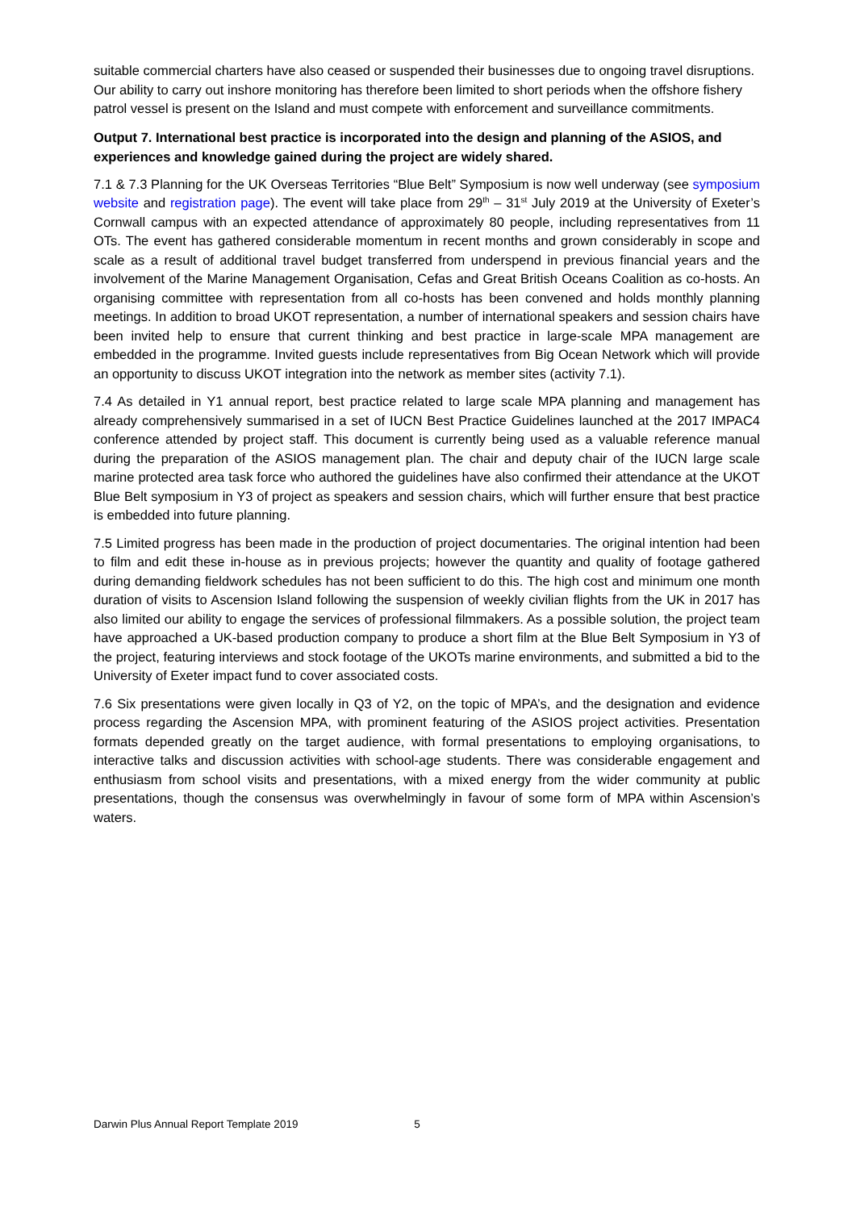suitable commercial charters have also ceased or suspended their businesses due to ongoing travel disruptions. Our ability to carry out inshore monitoring has therefore been limited to short periods when the offshore fishery patrol vessel is present on the Island and must compete with enforcement and surveillance commitments.
Output 7. International best practice is incorporated into the design and planning of the ASIOS, and experiences and knowledge gained during the project are widely shared.
7.1 & 7.3 Planning for the UK Overseas Territories “Blue Belt” Symposium is now well underway (see symposium website and registration page). The event will take place from 29<sup>th</sup> – 31<sup>st</sup> July 2019 at the University of Exeter’s Cornwall campus with an expected attendance of approximately 80 people, including representatives from 11 OTs. The event has gathered considerable momentum in recent months and grown considerably in scope and scale as a result of additional travel budget transferred from underspend in previous financial years and the involvement of the Marine Management Organisation, Cefas and Great British Oceans Coalition as co-hosts. An organising committee with representation from all co-hosts has been convened and holds monthly planning meetings. In addition to broad UKOT representation, a number of international speakers and session chairs have been invited help to ensure that current thinking and best practice in large-scale MPA management are embedded in the programme. Invited guests include representatives from Big Ocean Network which will provide an opportunity to discuss UKOT integration into the network as member sites (activity 7.1).
7.4 As detailed in Y1 annual report, best practice related to large scale MPA planning and management has already comprehensively summarised in a set of IUCN Best Practice Guidelines launched at the 2017 IMPAC4 conference attended by project staff. This document is currently being used as a valuable reference manual during the preparation of the ASIOS management plan. The chair and deputy chair of the IUCN large scale marine protected area task force who authored the guidelines have also confirmed their attendance at the UKOT Blue Belt symposium in Y3 of project as speakers and session chairs, which will further ensure that best practice is embedded into future planning.
7.5 Limited progress has been made in the production of project documentaries. The original intention had been to film and edit these in-house as in previous projects; however the quantity and quality of footage gathered during demanding fieldwork schedules has not been sufficient to do this. The high cost and minimum one month duration of visits to Ascension Island following the suspension of weekly civilian flights from the UK in 2017 has also limited our ability to engage the services of professional filmmakers. As a possible solution, the project team have approached a UK-based production company to produce a short film at the Blue Belt Symposium in Y3 of the project, featuring interviews and stock footage of the UKOTs marine environments, and submitted a bid to the University of Exeter impact fund to cover associated costs.
7.6 Six presentations were given locally in Q3 of Y2, on the topic of MPA’s, and the designation and evidence process regarding the Ascension MPA, with prominent featuring of the ASIOS project activities. Presentation formats depended greatly on the target audience, with formal presentations to employing organisations, to interactive talks and discussion activities with school-age students. There was considerable engagement and enthusiasm from school visits and presentations, with a mixed energy from the wider community at public presentations, though the consensus was overwhelmingly in favour of some form of MPA within Ascension’s waters.
Darwin Plus Annual Report Template 2019 5